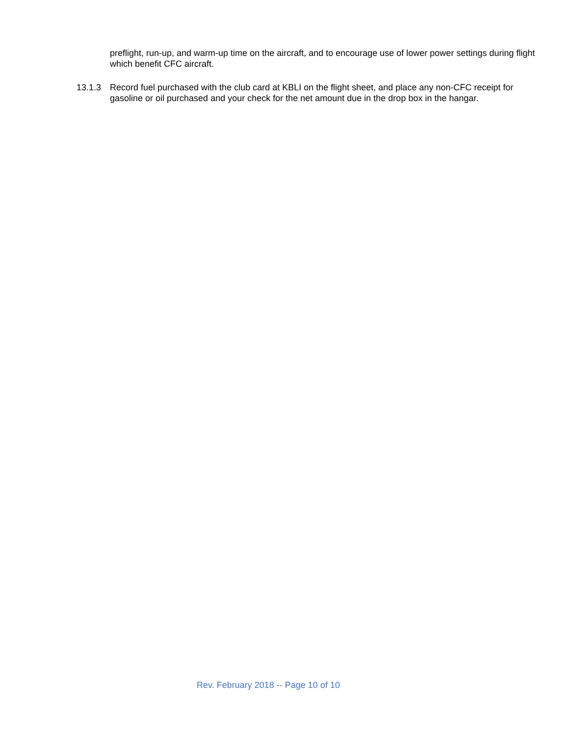preflight, run-up, and warm-up time on the aircraft, and to encourage use of lower power settings during flight which benefit CFC aircraft.
13.1.3 Record fuel purchased with the club card at KBLI on the flight sheet, and place any non-CFC receipt for gasoline or oil purchased and your check for the net amount due in the drop box in the hangar.
Rev. February 2018 -- Page 10 of 10